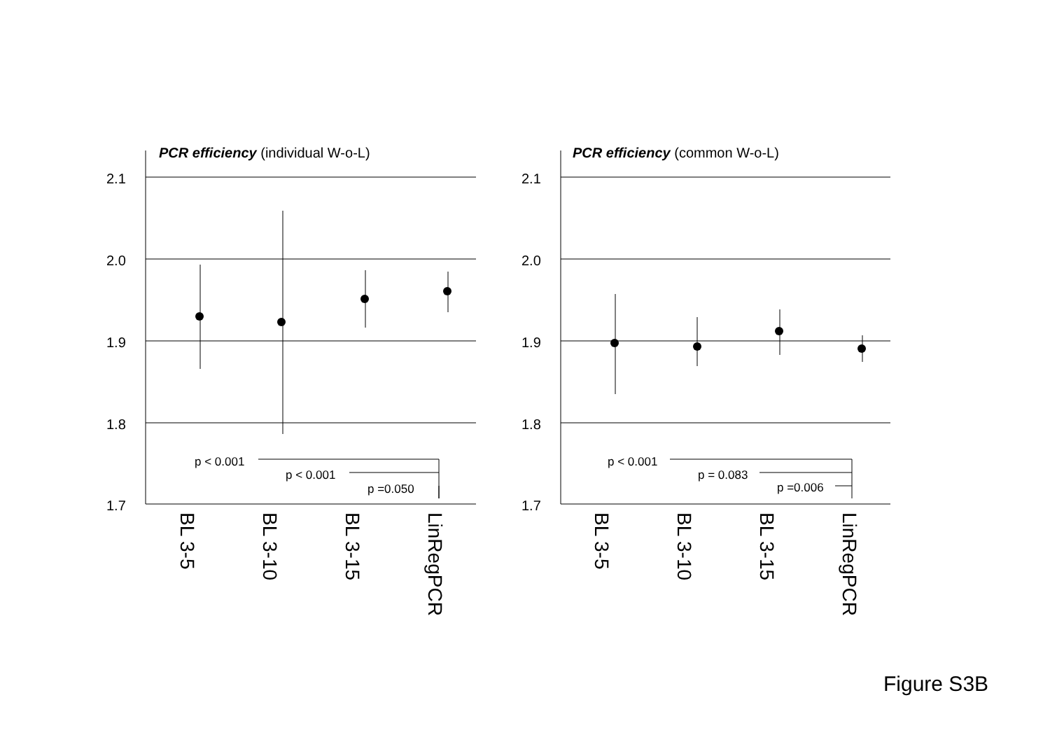2.1
2.0
1.9
1.8
1.7
2.1
2.0
1.9
1.8
1.7
PCR efficiency (individual W-o-L)
PCR efficiency (common W-o-L)
p < 0.001
p < 0.001
p =0.050
p < 0.001
p = 0.083
p =0.006
BL 3-5
BL 3-10
BL 3-15
LinRegPCR
BL 3-5
BL 3-10
BL 3-15
LinRegPCR
Figure S3B